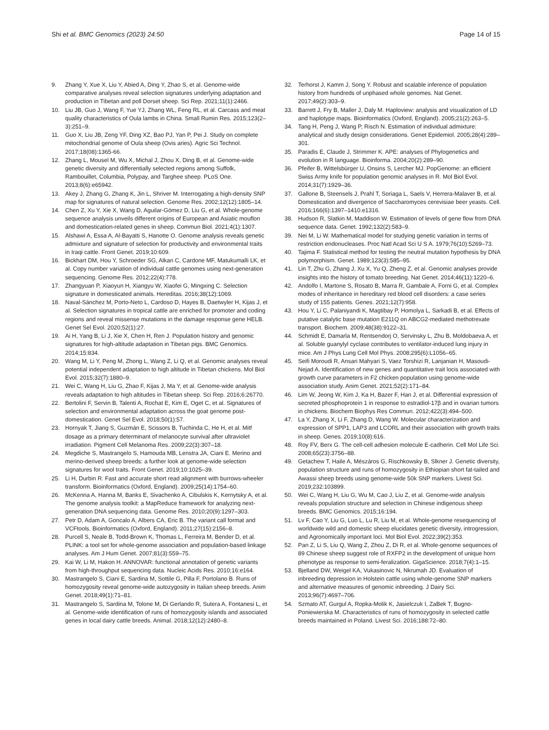Shi et al. BMC Genomics (2023) 24:50 Page 14 of 15
9. Zhang Y, Xue X, Liu Y, Abied A, Ding Y, Zhao S, et al. Genome-wide comparative analyses reveal selection signatures underlying adaptation and production in Tibetan and poll Dorset sheep. Sci Rep. 2021;11(1):2466.
10. Liu JB, Guo J, Wang F, Yue YJ, Zhang WL, Feng RL, et al. Carcass and meat quality characteristics of Oula lambs in China. Small Rumin Res. 2015;123(2–3):251–9.
11. Guo X, Liu JB, Zeng YF, Ding XZ, Bao PJ, Yan P, Pei J. Study on complete mitochondrial genome of Oula sheep (Ovis aries). Agric Sci Technol. 2017;18(08):1365-66.
12. Zhang L, Mousel M, Wu X, Michal J, Zhou X, Ding B, et al. Genome-wide genetic diversity and differentially selected regions among Suffolk, Rambouillet, Columbia, Polypay, and Targhee sheep. PLoS One. 2013;8(6):e65942.
13. Akey J, Zhang G, Zhang K, Jin L, Shriver M. Interrogating a high-density SNP map for signatures of natural selection. Genome Res. 2002;12(12):1805–14.
14. Chen Z, Xu Y, Xie X, Wang D, Aguilar-Gómez D, Liu G, et al. Whole-genome sequence analysis unveils different origins of European and Asiatic mouflon and domestication-related genes in sheep. Commun Biol. 2021;4(1):1307.
15. Alshawi A, Essa A, Al-Bayatti S, Hanotte O. Genome analysis reveals genetic admixture and signature of selection for productivity and environmental traits in Iraqi cattle. Front Genet. 2019;10:609.
16. Bickhart DM, Hou Y, Schroeder SG, Alkan C, Cardone MF, Matukumalli LK, et al. Copy number variation of individual cattle genomes using next-generation sequencing. Genome Res. 2012;22(4):778.
17. Zhangyuan P, Xiaoyun H, Xiangyu W, Xiaofei G, Mingxing C. Selection signature in domesticated animals. Hereditas. 2016;38(12):1069.
18. Naval-Sánchez M, Porto-Neto L, Cardoso D, Hayes B, Daetwyler H, Kijas J, et al. Selection signatures in tropical cattle are enriched for promoter and coding regions and reveal missense mutations in the damage response gene HELB. Genet Sel Evol. 2020;52(1):27.
19. Ai H, Yang B, Li J, Xie X, Chen H, Ren J. Population history and genomic signatures for high-altitude adaptation in Tibetan pigs. BMC Genomics. 2014;15:834.
20. Wang M, Li Y, Peng M, Zhong L, Wang Z, Li Q, et al. Genomic analyses reveal potential independent adaptation to high altitude in Tibetan chickens. Mol Biol Evol. 2015;32(7):1880–9.
21. Wei C, Wang H, Liu G, Zhao F, Kijas J, Ma Y, et al. Genome-wide analysis reveals adaptation to high altitudes in Tibetan sheep. Sci Rep. 2016;6:26770.
22. Bertolini F, Servin B, Talenti A, Rochat E, Kim E, Oget C, et al. Signatures of selection and environmental adaptation across the goat genome post-domestication. Genet Sel Evol. 2018;50(1):57.
23. Hornyak T, Jiang S, Guzmán E, Scissors B, Tuchinda C, He H, et al. Mitf dosage as a primary determinant of melanocyte survival after ultraviolet irradiation. Pigment Cell Melanoma Res. 2009;22(3):307–18.
24. Megdiche S, Mastrangelo S, Hamouda MB, Lenstra JA, Ciani E. Merino and merino-derived sheep breeds: a further look at genome-wide selection signatures for wool traits. Front Genet. 2019;10:1025–39.
25. Li H, Durbin R. Fast and accurate short read alignment with burrows-wheeler transform. Bioinformatics (Oxford, England). 2009;25(14):1754–60.
26. McKenna A, Hanna M, Banks E, Sivachenko A, Cibulskis K, Kernytsky A, et al. The genome analysis toolkit: a MapReduce framework for analyzing next-generation DNA sequencing data. Genome Res. 2010;20(9):1297–303.
27. Petr D, Adam A, Goncalo A, Albers CA, Eric B. The variant call format and VCFtools. Bioinformatics (Oxford, England). 2011;27(15):2156–8.
28. Purcell S, Neale B, Todd-Brown K, Thomas L, Ferreira M, Bender D, et al. PLINK: a tool set for whole-genome association and population-based linkage analyses. Am J Hum Genet. 2007;81(3):559–75.
29. Kai W, Li M, Hakon H. ANNOVAR: functional annotation of genetic variants from high-throughput sequencing data. Nucleic Acids Res. 2010;16:e164.
30. Mastrangelo S, Ciani E, Sardina M, Sottile G, Pilla F, Portolano B. Runs of homozygosity reveal genome-wide autozygosity in Italian sheep breeds. Anim Genet. 2018;49(1):71–81.
31. Mastrangelo S, Sardina M, Tolone M, Di Gerlando R, Sutera A, Fontanesi L, et al. Genome-wide identification of runs of homozygosity islands and associated genes in local dairy cattle breeds. Animal. 2018;12(12):2480–8.
32. Terhorst J, Kamm J, Song Y. Robust and scalable inference of population history from hundreds of unphased whole genomes. Nat Genet. 2017;49(2):303–9.
33. Barrett J, Fry B, Maller J, Daly M. Haploview: analysis and visualization of LD and haplotype maps. Bioinformatics (Oxford, England). 2005;21(2):263–5.
34. Tang H, Peng J, Wang P, Risch N. Estimation of individual admixture: analytical and study design considerations. Genet Epidemiol. 2005;28(4):289–301.
35. Paradis E, Claude J, Strimmer K. APE: analyses of Phylogenetics and evolution in R language. Bioinforma. 2004;20(2):289–90.
36. Pfeifer B, Wittelsbürger U, Onsins S, Lercher MJ. PopGenome: an efficient Swiss Army knife for population genomic analyses in R. Mol Biol Evol. 2014;31(7):1929–36.
37. Gallone B, Steensels J, Prahl T, Soriaga L, Saels V, Herrera-Malaver B, et al. Domestication and divergence of Saccharomyces cerevisiae beer yeasts. Cell. 2016;166(6):1397–1410.e1316.
38. Hudson R, Slatkin M, Maddison W. Estimation of levels of gene flow from DNA sequence data. Genet. 1992;132(2):583–9.
39. Nei M, Li W. Mathematical model for studying genetic variation in terms of restriction endonucleases. Proc Natl Acad Sci U S A. 1979;76(10):5269–73.
40. Tajima F. Statistical method for testing the neutral mutation hypothesis by DNA polymorphism. Genet. 1989;123(3):585–95.
41. Lin T, Zhu G, Zhang J, Xu X, Yu Q, Zheng Z, et al. Genomic analyses provide insights into the history of tomato breeding. Nat Genet. 2014;46(11):1220–6.
42. Andolfo I, Martone S, Rosato B, Marra R, Gambale A, Forni G, et al. Complex modes of inheritance in hereditary red blood cell disorders: a case series study of 155 patients. Genes. 2021;12(7):958.
43. Hou Y, Li C, Palaniyandi K, Magtibay P, Homolya L, Sarkadi B, et al. Effects of putative catalytic base mutation E211Q on ABCG2-mediated methotrexate transport. Biochem. 2009;48(38):9122–31.
44. Schmidt E, Damarla M, Rentsendorj O, Servinsky L, Zhu B, Moldobaeva A, et al. Soluble guanylyl cyclase contributes to ventilator-induced lung injury in mice. Am J Phys Lung Cell Mol Phys. 2008;295(6):L1056–65.
45. Seifi Moroudi R, Ansari Mahyari S, Vaez Torshizi R, Lanjanian H, Masoudi-Nejad A. Identification of new genes and quantitative trait locis associated with growth curve parameters in F2 chicken population using genome-wide association study. Anim Genet. 2021;52(2):171–84.
46. Lim W, Jeong W, Kim J, Ka H, Bazer F, Han J, et al. Differential expression of secreted phosphoprotein 1 in response to estradiol-17β and in ovarian tumors in chickens. Biochem Biophys Res Commun. 2012;422(3):494–500.
47. La Y, Zhang X, Li F, Zhang D, Wang W. Molecular characterization and expression of SPP1, LAP3 and LCORL and their association with growth traits in sheep. Genes. 2019;10(8):616.
48. Roy FV, Berx G. The cell-cell adhesion molecule E-cadherin. Cell Mol Life Sci. 2008;65(23):3756–88.
49. Getachew T, Haile A, Mészáros G, Rischkowsky B, Slkner J. Genetic diversity, population structure and runs of homozygosity in Ethiopian short fat-tailed and Awassi sheep breeds using genome-wide 50k SNP markers. Livest Sci. 2019;232:103899.
50. Wei C, Wang H, Liu G, Wu M, Cao J, Liu Z, et al. Genome-wide analysis reveals population structure and selection in Chinese indigenous sheep breeds. BMC Genomics. 2015;16:194.
51. Lv F, Cao Y, Liu G, Luo L, Lu R, Liu M, et al. Whole-genome resequencing of worldwide wild and domestic sheep elucidates genetic diversity, introgression, and Agronomically important loci. Mol Biol Evol. 2022;39(2):353.
52. Pan Z, Li S, Liu Q, Wang Z, Zhou Z, Di R, et al. Whole-genome sequences of 89 Chinese sheep suggest role of RXFP2 in the development of unique horn phenotype as response to semi-feralization. GigaScience. 2018;7(4):1–15.
53. Bjelland DW, Weigel KA, Vukasinovic N, Nkrumah JD. Evaluation of inbreeding depression in Holstein cattle using whole-genome SNP markers and alternative measures of genomic inbreeding. J Dairy Sci. 2013;96(7):4697–706.
54. Szmato AT, Gurgul A, Ropka-Molik K, Jasielczuk I, ZaBek T, Bugno-Poniewierska M. Characteristics of runs of homozygosity in selected cattle breeds maintained in Poland. Livest Sci. 2016;188:72–80.